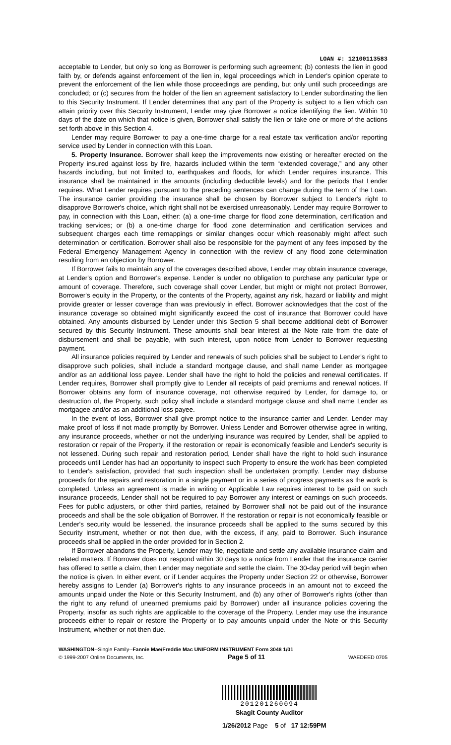LOAN #: 12100113583
acceptable to Lender, but only so long as Borrower is performing such agreement; (b) contests the lien in good faith by, or defends against enforcement of the lien in, legal proceedings which in Lender's opinion operate to prevent the enforcement of the lien while those proceedings are pending, but only until such proceedings are concluded; or (c) secures from the holder of the lien an agreement satisfactory to Lender subordinating the lien to this Security Instrument. If Lender determines that any part of the Property is subject to a lien which can attain priority over this Security Instrument, Lender may give Borrower a notice identifying the lien. Within 10 days of the date on which that notice is given, Borrower shall satisfy the lien or take one or more of the actions set forth above in this Section 4.
Lender may require Borrower to pay a one-time charge for a real estate tax verification and/or reporting service used by Lender in connection with this Loan.
5. Property Insurance. Borrower shall keep the improvements now existing or hereafter erected on the Property insured against loss by fire, hazards included within the term “extended coverage,” and any other hazards including, but not limited to, earthquakes and floods, for which Lender requires insurance. This insurance shall be maintained in the amounts (including deductible levels) and for the periods that Lender requires. What Lender requires pursuant to the preceding sentences can change during the term of the Loan. The insurance carrier providing the insurance shall be chosen by Borrower subject to Lender's right to disapprove Borrower's choice, which right shall not be exercised unreasonably. Lender may require Borrower to pay, in connection with this Loan, either: (a) a one-time charge for flood zone determination, certification and tracking services; or (b) a one-time charge for flood zone determination and certification services and subsequent charges each time remappings or similar changes occur which reasonably might affect such determination or certification. Borrower shall also be responsible for the payment of any fees imposed by the Federal Emergency Management Agency in connection with the review of any flood zone determination resulting from an objection by Borrower.
If Borrower fails to maintain any of the coverages described above, Lender may obtain insurance coverage, at Lender's option and Borrower's expense. Lender is under no obligation to purchase any particular type or amount of coverage. Therefore, such coverage shall cover Lender, but might or might not protect Borrower, Borrower's equity in the Property, or the contents of the Property, against any risk, hazard or liability and might provide greater or lesser coverage than was previously in effect. Borrower acknowledges that the cost of the insurance coverage so obtained might significantly exceed the cost of insurance that Borrower could have obtained. Any amounts disbursed by Lender under this Section 5 shall become additional debt of Borrower secured by this Security Instrument. These amounts shall bear interest at the Note rate from the date of disbursement and shall be payable, with such interest, upon notice from Lender to Borrower requesting payment.
All insurance policies required by Lender and renewals of such policies shall be subject to Lender's right to disapprove such policies, shall include a standard mortgage clause, and shall name Lender as mortgagee and/or as an additional loss payee. Lender shall have the right to hold the policies and renewal certificates. If Lender requires, Borrower shall promptly give to Lender all receipts of paid premiums and renewal notices. If Borrower obtains any form of insurance coverage, not otherwise required by Lender, for damage to, or destruction of, the Property, such policy shall include a standard mortgage clause and shall name Lender as mortgagee and/or as an additional loss payee.
In the event of loss, Borrower shall give prompt notice to the insurance carrier and Lender. Lender may make proof of loss if not made promptly by Borrower. Unless Lender and Borrower otherwise agree in writing, any insurance proceeds, whether or not the underlying insurance was required by Lender, shall be applied to restoration or repair of the Property, if the restoration or repair is economically feasible and Lender's security is not lessened. During such repair and restoration period, Lender shall have the right to hold such insurance proceeds until Lender has had an opportunity to inspect such Property to ensure the work has been completed to Lender's satisfaction, provided that such inspection shall be undertaken promptly. Lender may disburse proceeds for the repairs and restoration in a single payment or in a series of progress payments as the work is completed. Unless an agreement is made in writing or Applicable Law requires interest to be paid on such insurance proceeds, Lender shall not be required to pay Borrower any interest or earnings on such proceeds. Fees for public adjusters, or other third parties, retained by Borrower shall not be paid out of the insurance proceeds and shall be the sole obligation of Borrower. If the restoration or repair is not economically feasible or Lender's security would be lessened, the insurance proceeds shall be applied to the sums secured by this Security Instrument, whether or not then due, with the excess, if any, paid to Borrower. Such insurance proceeds shall be applied in the order provided for in Section 2.
If Borrower abandons the Property, Lender may file, negotiate and settle any available insurance claim and related matters. If Borrower does not respond within 30 days to a notice from Lender that the insurance carrier has offered to settle a claim, then Lender may negotiate and settle the claim. The 30-day period will begin when the notice is given. In either event, or if Lender acquires the Property under Section 22 or otherwise, Borrower hereby assigns to Lender (a) Borrower's rights to any insurance proceeds in an amount not to exceed the amounts unpaid under the Note or this Security Instrument, and (b) any other of Borrower's rights (other than the right to any refund of unearned premiums paid by Borrower) under all insurance policies covering the Property, insofar as such rights are applicable to the coverage of the Property. Lender may use the insurance proceeds either to repair or restore the Property or to pay amounts unpaid under the Note or this Security Instrument, whether or not then due.
WASHINGTON--Single Family--Fannie Mae/Freddie Mac UNIFORM INSTRUMENT Form 3048 1/01
© 1999-2007 Online Documents, Inc. Page 5 of 11 WAEDEED 0705
201201260094
Skagit County Auditor
1/26/2012 Page 5 of 17 12:59PM